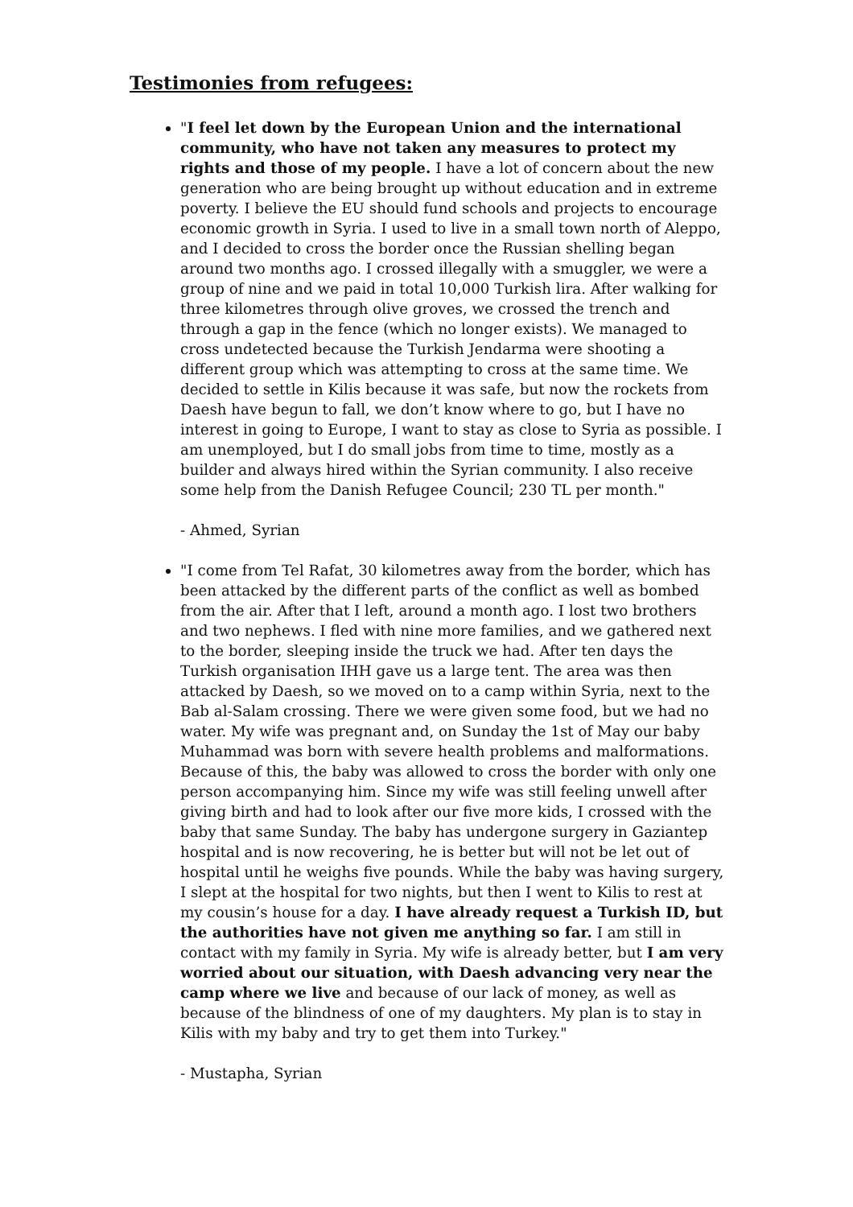Testimonies from refugees:
"I feel let down by the European Union and the international community, who have not taken any measures to protect my rights and those of my people. I have a lot of concern about the new generation who are being brought up without education and in extreme poverty. I believe the EU should fund schools and projects to encourage economic growth in Syria. I used to live in a small town north of Aleppo, and I decided to cross the border once the Russian shelling began around two months ago. I crossed illegally with a smuggler, we were a group of nine and we paid in total 10,000 Turkish lira. After walking for three kilometres through olive groves, we crossed the trench and through a gap in the fence (which no longer exists). We managed to cross undetected because the Turkish Jendarma were shooting a different group which was attempting to cross at the same time. We decided to settle in Kilis because it was safe, but now the rockets from Daesh have begun to fall, we don’t know where to go, but I have no interest in going to Europe, I want to stay as close to Syria as possible. I am unemployed, but I do small jobs from time to time, mostly as a builder and always hired within the Syrian community. I also receive some help from the Danish Refugee Council; 230 TL per month."
- Ahmed, Syrian
"I come from Tel Rafat, 30 kilometres away from the border, which has been attacked by the different parts of the conflict as well as bombed from the air. After that I left, around a month ago. I lost two brothers and two nephews. I fled with nine more families, and we gathered next to the border, sleeping inside the truck we had. After ten days the Turkish organisation IHH gave us a large tent. The area was then attacked by Daesh, so we moved on to a camp within Syria, next to the Bab al-Salam crossing. There we were given some food, but we had no water. My wife was pregnant and, on Sunday the 1st of May our baby Muhammad was born with severe health problems and malformations. Because of this, the baby was allowed to cross the border with only one person accompanying him. Since my wife was still feeling unwell after giving birth and had to look after our five more kids, I crossed with the baby that same Sunday. The baby has undergone surgery in Gaziantep hospital and is now recovering, he is better but will not be let out of hospital until he weighs five pounds. While the baby was having surgery, I slept at the hospital for two nights, but then I went to Kilis to rest at my cousin’s house for a day. I have already request a Turkish ID, but the authorities have not given me anything so far. I am still in contact with my family in Syria. My wife is already better, but I am very worried about our situation, with Daesh advancing very near the camp where we live and because of our lack of money, as well as because of the blindness of one of my daughters. My plan is to stay in Kilis with my baby and try to get them into Turkey."
- Mustapha, Syrian